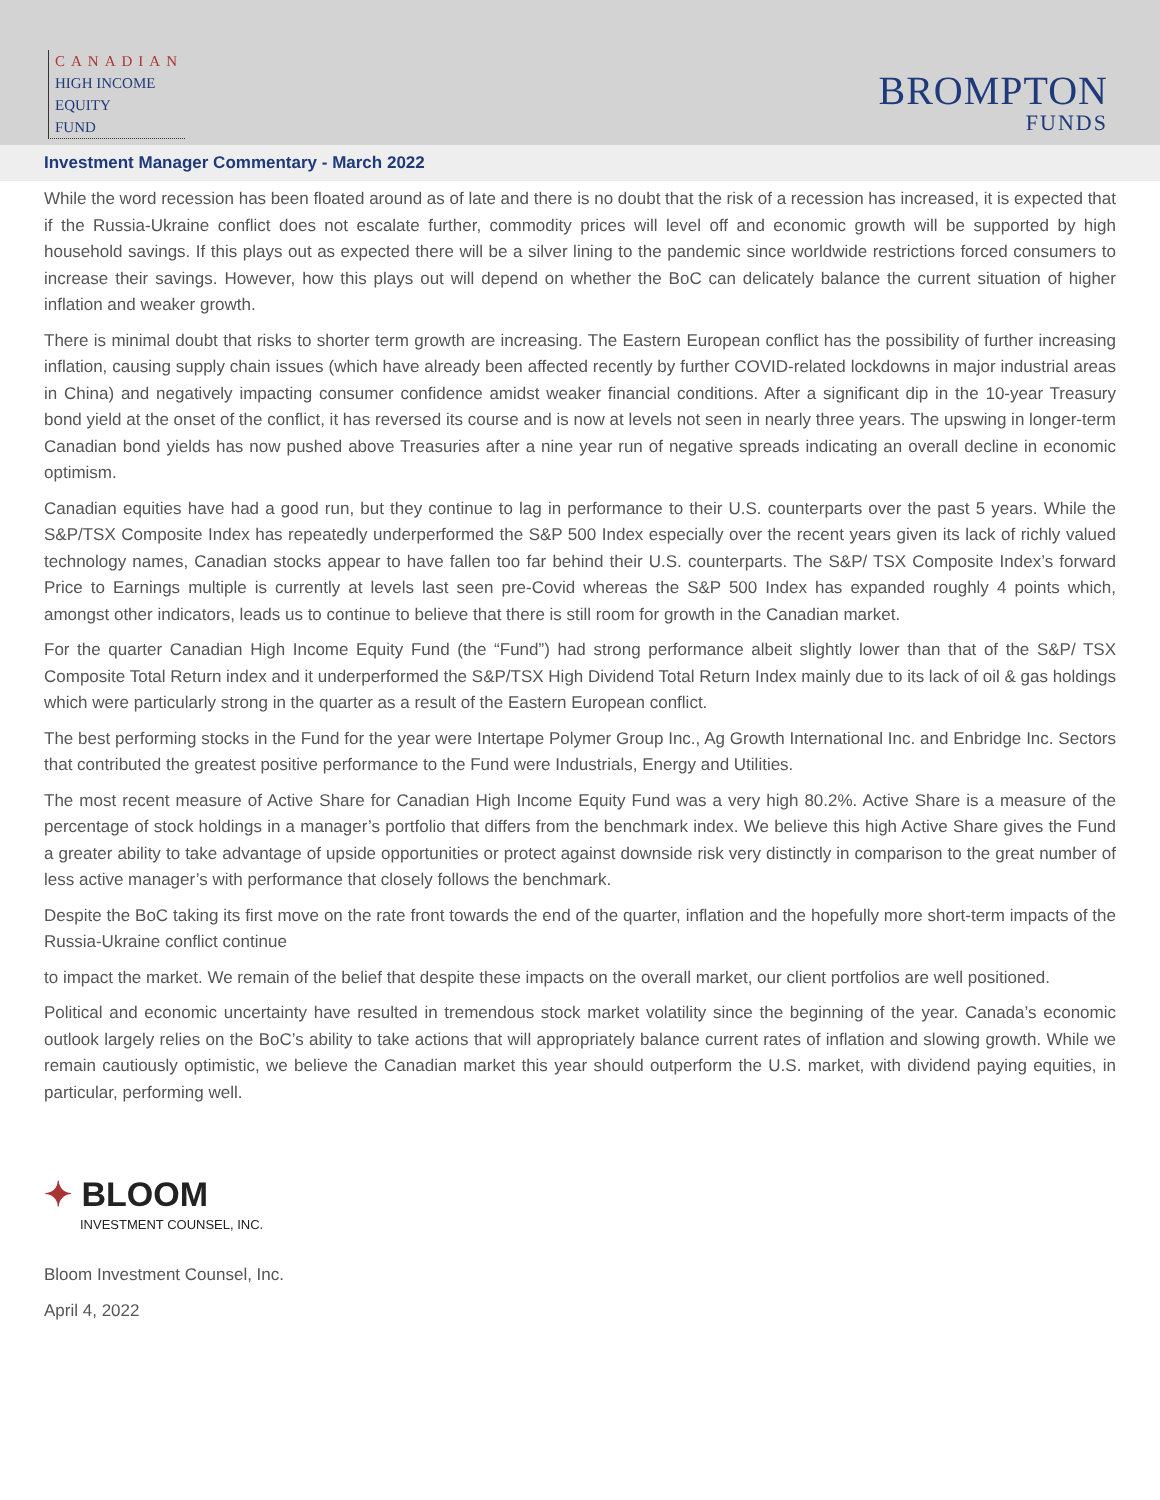CANADIAN
HIGH INCOME
EQUITY
FUND
BROMPTON
FUNDS
Investment Manager Commentary - March 2022
While the word recession has been floated around as of late and there is no doubt that the risk of a recession has increased, it is expected that if the Russia-Ukraine conflict does not escalate further, commodity prices will level off and economic growth will be supported by high household savings. If this plays out as expected there will be a silver lining to the pandemic since worldwide restrictions forced consumers to increase their savings. However, how this plays out will depend on whether the BoC can delicately balance the current situation of higher inflation and weaker growth.
There is minimal doubt that risks to shorter term growth are increasing. The Eastern European conflict has the possibility of further increasing inflation, causing supply chain issues (which have already been affected recently by further COVID-related lockdowns in major industrial areas in China) and negatively impacting consumer confidence amidst weaker financial conditions. After a significant dip in the 10-year Treasury bond yield at the onset of the conflict, it has reversed its course and is now at levels not seen in nearly three years. The upswing in longer-term Canadian bond yields has now pushed above Treasuries after a nine year run of negative spreads indicating an overall decline in economic optimism.
Canadian equities have had a good run, but they continue to lag in performance to their U.S. counterparts over the past 5 years. While the S&P/TSX Composite Index has repeatedly underperformed the S&P 500 Index especially over the recent years given its lack of richly valued technology names, Canadian stocks appear to have fallen too far behind their U.S. counterparts. The S&P/ TSX Composite Index’s forward Price to Earnings multiple is currently at levels last seen pre-Covid whereas the S&P 500 Index has expanded roughly 4 points which, amongst other indicators, leads us to continue to believe that there is still room for growth in the Canadian market.
For the quarter Canadian High Income Equity Fund (the “Fund”) had strong performance albeit slightly lower than that of the S&P/ TSX Composite Total Return index and it underperformed the S&P/TSX High Dividend Total Return Index mainly due to its lack of oil & gas holdings which were particularly strong in the quarter as a result of the Eastern European conflict.
The best performing stocks in the Fund for the year were Intertape Polymer Group Inc., Ag Growth International Inc. and Enbridge Inc. Sectors that contributed the greatest positive performance to the Fund were Industrials, Energy and Utilities.
The most recent measure of Active Share for Canadian High Income Equity Fund was a very high 80.2%. Active Share is a measure of the percentage of stock holdings in a manager’s portfolio that differs from the benchmark index. We believe this high Active Share gives the Fund a greater ability to take advantage of upside opportunities or protect against downside risk very distinctly in comparison to the great number of less active manager’s with performance that closely follows the benchmark.
Despite the BoC taking its first move on the rate front towards the end of the quarter, inflation and the hopefully more short-term impacts of the Russia-Ukraine conflict continue
to impact the market. We remain of the belief that despite these impacts on the overall market, our client portfolios are well positioned.
Political and economic uncertainty have resulted in tremendous stock market volatility since the beginning of the year. Canada’s economic outlook largely relies on the BoC’s ability to take actions that will appropriately balance current rates of inflation and slowing growth. While we remain cautiously optimistic, we believe the Canadian market this year should outperform the U.S. market, with dividend paying equities, in particular, performing well.
✦ BLOOM
INVESTMENT COUNSEL, INC.
Bloom Investment Counsel, Inc.
April 4, 2022